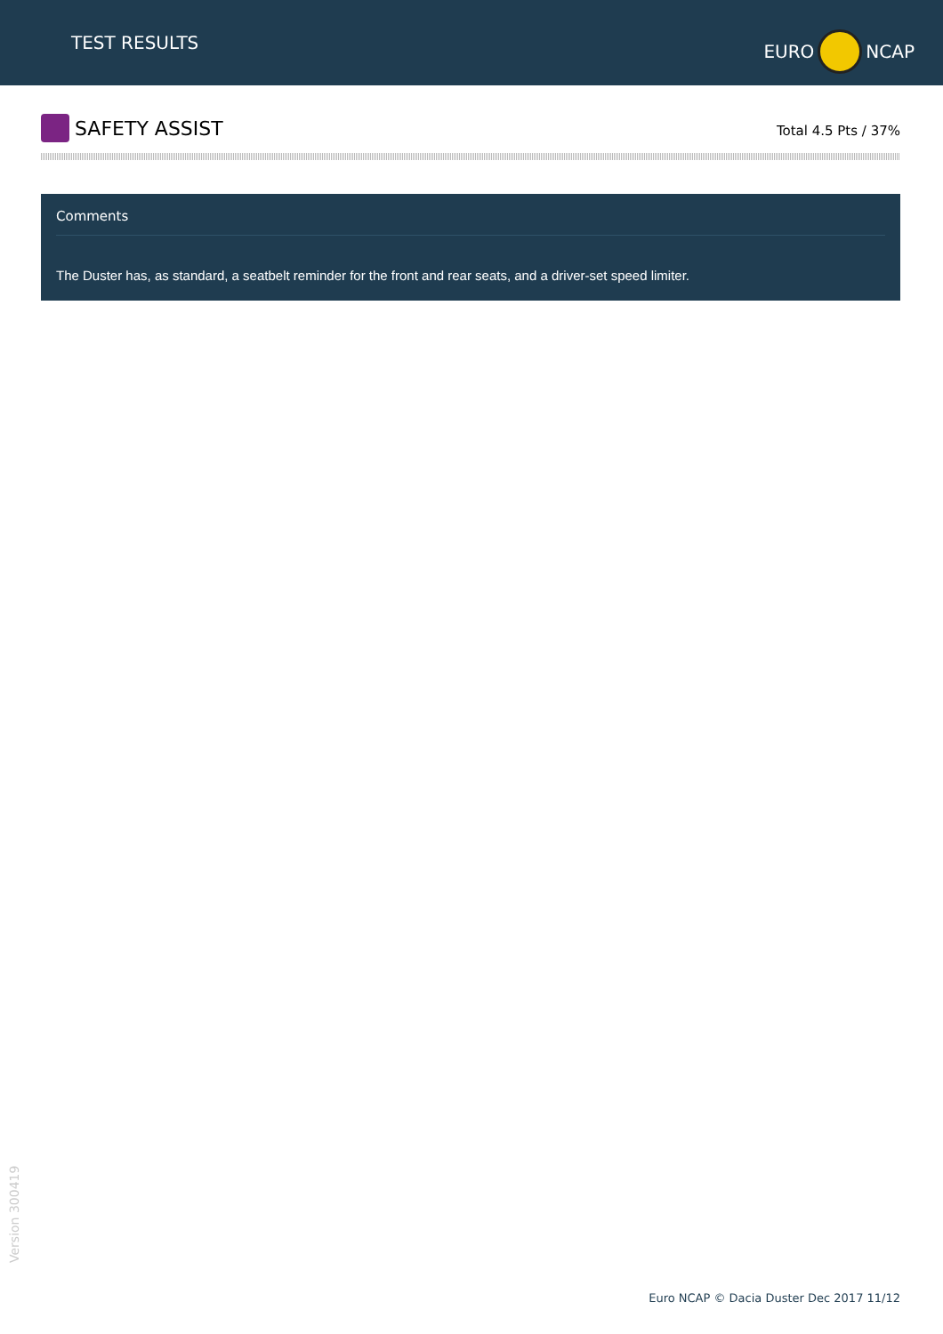TEST RESULTS
EURO NCAP
SAFETY ASSIST
Total 4.5 Pts / 37%
Comments
The Duster has, as standard, a seatbelt reminder for the front and rear seats, and a driver-set speed limiter.
Version 300419
Euro NCAP © Dacia Duster Dec 2017 11/12